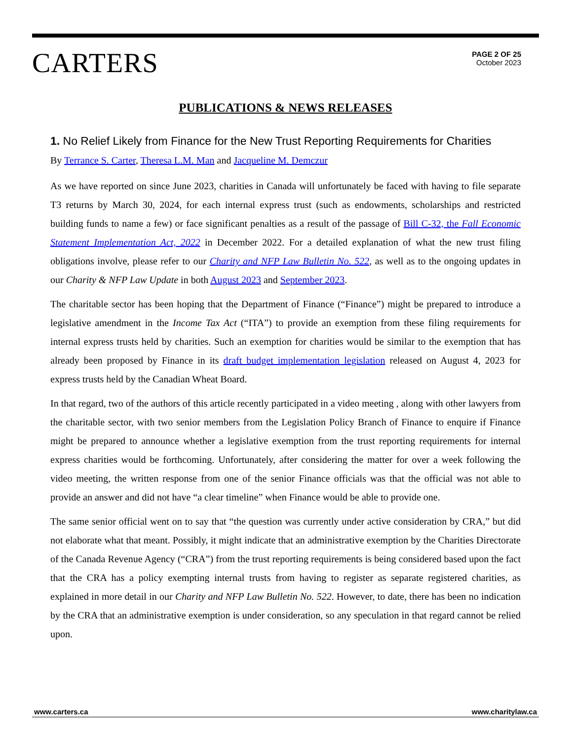CARTERS
PAGE 2 OF 25
October 2023
PUBLICATIONS & NEWS RELEASES
1. No Relief Likely from Finance for the New Trust Reporting Requirements for Charities
By Terrance S. Carter, Theresa L.M. Man and Jacqueline M. Demczur
As we have reported on since June 2023, charities in Canada will unfortunately be faced with having to file separate T3 returns by March 30, 2024, for each internal express trust (such as endowments, scholarships and restricted building funds to name a few) or face significant penalties as a result of the passage of Bill C-32, the Fall Economic Statement Implementation Act, 2022 in December 2022. For a detailed explanation of what the new trust filing obligations involve, please refer to our Charity and NFP Law Bulletin No. 522, as well as to the ongoing updates in our Charity & NFP Law Update in both August 2023 and September 2023.
The charitable sector has been hoping that the Department of Finance (“Finance”) might be prepared to introduce a legislative amendment in the Income Tax Act (“ITA”) to provide an exemption from these filing requirements for internal express trusts held by charities. Such an exemption for charities would be similar to the exemption that has already been proposed by Finance in its draft budget implementation legislation released on August 4, 2023 for express trusts held by the Canadian Wheat Board.
In that regard, two of the authors of this article recently participated in a video meeting , along with other lawyers from the charitable sector, with two senior members from the Legislation Policy Branch of Finance to enquire if Finance might be prepared to announce whether a legislative exemption from the trust reporting requirements for internal express charities would be forthcoming. Unfortunately, after considering the matter for over a week following the video meeting, the written response from one of the senior Finance officials was that the official was not able to provide an answer and did not have “a clear timeline” when Finance would be able to provide one.
The same senior official went on to say that “the question was currently under active consideration by CRA,” but did not elaborate what that meant. Possibly, it might indicate that an administrative exemption by the Charities Directorate of the Canada Revenue Agency (“CRA”) from the trust reporting requirements is being considered based upon the fact that the CRA has a policy exempting internal trusts from having to register as separate registered charities, as explained in more detail in our Charity and NFP Law Bulletin No. 522. However, to date, there has been no indication by the CRA that an administrative exemption is under consideration, so any speculation in that regard cannot be relied upon.
www.carters.ca www.charitylaw.ca